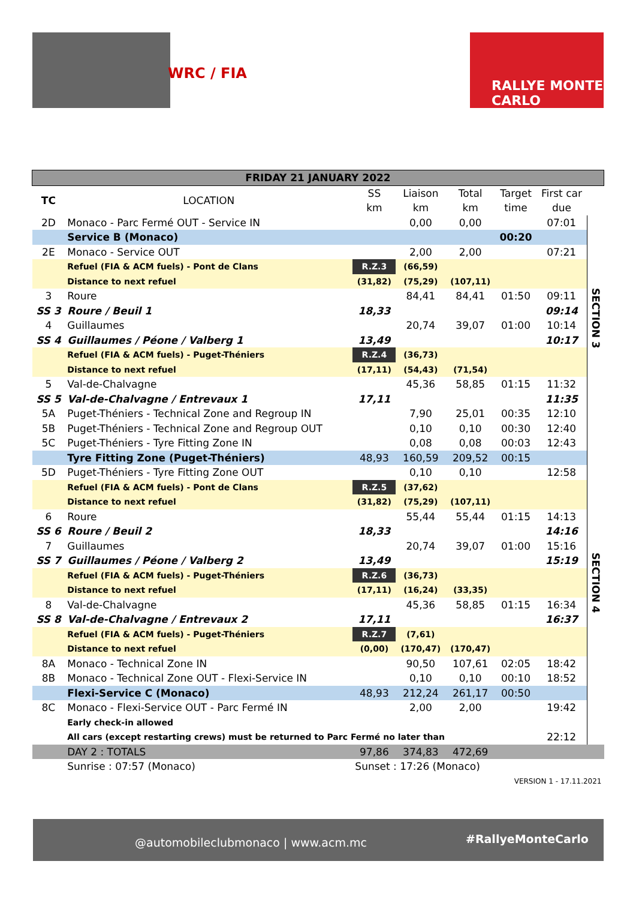WRC / FIA
RALLYE MONTE-CARLO
| FRIDAY 21 JANUARY 2022 | | | | | | | |
| TC | LOCATION | SS | Liaison | Total | Target | First car | |
| | | km | km | km | time | due | |
| 2D | Monaco - Parc Fermé OUT - Service IN | | 0,00 | 0,00 | | 07:01 | SECTION 3 |
| | Service B (Monaco) | | | | 00:20 | | |
| 2E | Monaco - Service OUT | | 2,00 | 2,00 | | 07:21 | |
| | Refuel (FIA & ACM fuels) - Pont de Clans | R.Z.3 | (66,59) | | | | |
| | Distance to next refuel | (31,82) | (75,29) | (107,11) | | | |
| 3 | Roure | | 84,41 | 84,41 | 01:50 | 09:11 | |
| SS 3 | Roure / Beuil 1 | 18,33 | | | | 09:14 | |
| 4 | Guillaumes | | 20,74 | 39,07 | 01:00 | 10:14 | |
| SS 4 | Guillaumes / Péone / Valberg 1 | 13,49 | | | | 10:17 | |
| | Refuel (FIA & ACM fuels) - Puget-Théniers | R.Z.4 | (36,73) | | | | |
| | Distance to next refuel | (17,11) | (54,43) | (71,54) | | | |
| 5 | Val-de-Chalvagne | | 45,36 | 58,85 | 01:15 | 11:32 | |
| SS 5 | Val-de-Chalvagne / Entrevaux 1 | 17,11 | | | | 11:35 | |
| 5A | Puget-Théniers - Technical Zone and Regroup IN | | 7,90 | 25,01 | 00:35 | 12:10 | |
| 5B | Puget-Théniers - Technical Zone and Regroup OUT | | 0,10 | 0,10 | 00:30 | 12:40 | SECTION 4 |
| 5C | Puget-Théniers - Tyre Fitting Zone IN | | 0,08 | 0,08 | 00:03 | 12:43 | |
| | Tyre Fitting Zone (Puget-Théniers) | 48,93 | 160,59 | 209,52 | 00:15 | | |
| 5D | Puget-Théniers - Tyre Fitting Zone OUT | | 0,10 | 0,10 | | 12:58 | |
| | Refuel (FIA & ACM fuels) - Pont de Clans | R.Z.5 | (37,62) | | | | |
| | Distance to next refuel | (31,82) | (75,29) | (107,11) | | | |
| 6 | Roure | | 55,44 | 55,44 | 01:15 | 14:13 | |
| SS 6 | Roure / Beuil 2 | 18,33 | | | | 14:16 | |
| 7 | Guillaumes | | 20,74 | 39,07 | 01:00 | 15:16 | |
| SS 7 | Guillaumes / Péone / Valberg 2 | 13,49 | | | | 15:19 | |
| | Refuel (FIA & ACM fuels) - Puget-Théniers | R.Z.6 | (36,73) | | | | |
| | Distance to next refuel | (17,11) | (16,24) | (33,35) | | | |
| 8 | Val-de-Chalvagne | | 45,36 | 58,85 | 01:15 | 16:34 | |
| SS 8 | Val-de-Chalvagne / Entrevaux 2 | 17,11 | | | | 16:37 | |
| | Refuel (FIA & ACM fuels) - Puget-Théniers | R.Z.7 | (7,61) | | | | |
| | Distance to next refuel | (0,00) | (170,47) | (170,47) | | | |
| 8A | Monaco - Technical Zone IN | | 90,50 | 107,61 | 02:05 | 18:42 | |
| 8B | Monaco - Technical Zone OUT - Flexi-Service IN | | 0,10 | 0,10 | 00:10 | 18:52 | |
| | Flexi-Service C (Monaco) | 48,93 | 212,24 | 261,17 | 00:50 | | |
| 8C | Monaco - Flexi-Service OUT - Parc Fermé IN | | 2,00 | 2,00 | | 19:42 | |
| | Early check-in allowed | | | | | | |
| | All cars (except restarting crews) must be returned to Parc Fermé no later than | | | | | 22:12 | |
| | DAY 2 : TOTALS | 97,86 | 374,83 | 472,69 | | | |
| | Sunrise : 07:57 (Monaco) | Sunset : 17:26 (Monaco) | | | | | |
| VERSION 1 - 17.11.2021 | | | | | | | |
@automobileclubmonaco | www.acm.mc #RallyeMonteCarlo